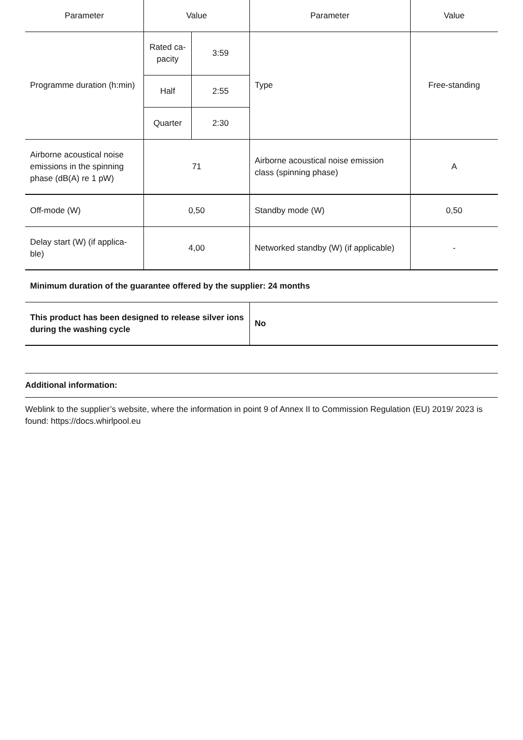| Parameter | Value | | Parameter | Value |
| --- | --- | --- | --- | --- |
| Programme duration (h:min) | Rated ca-pacity | 3:59 | Type | Free-standing |
| | Half | 2:55 | | |
| | Quarter | 2:30 | | |
| Airborne acoustical noise emissions in the spinning phase (dB(A) re 1 pW) | 71 | | Airborne acoustical noise emission class (spinning phase) | A |
| Off-mode (W) | 0,50 | | Standby mode (W) | 0,50 |
| Delay start (W) (if applica-ble) | 4,00 | | Networked standby (W) (if applicable) | - |
| Minimum duration of the guarantee offered by the supplier: 24 months | | | | |
| This product has been designed to release silver ions during the washing cycle | | | No | |
Additional information:
Weblink to the supplier’s website, where the information in point 9 of Annex II to Commission Regulation (EU) 2019/ 2023 is found: https://docs.whirlpool.eu